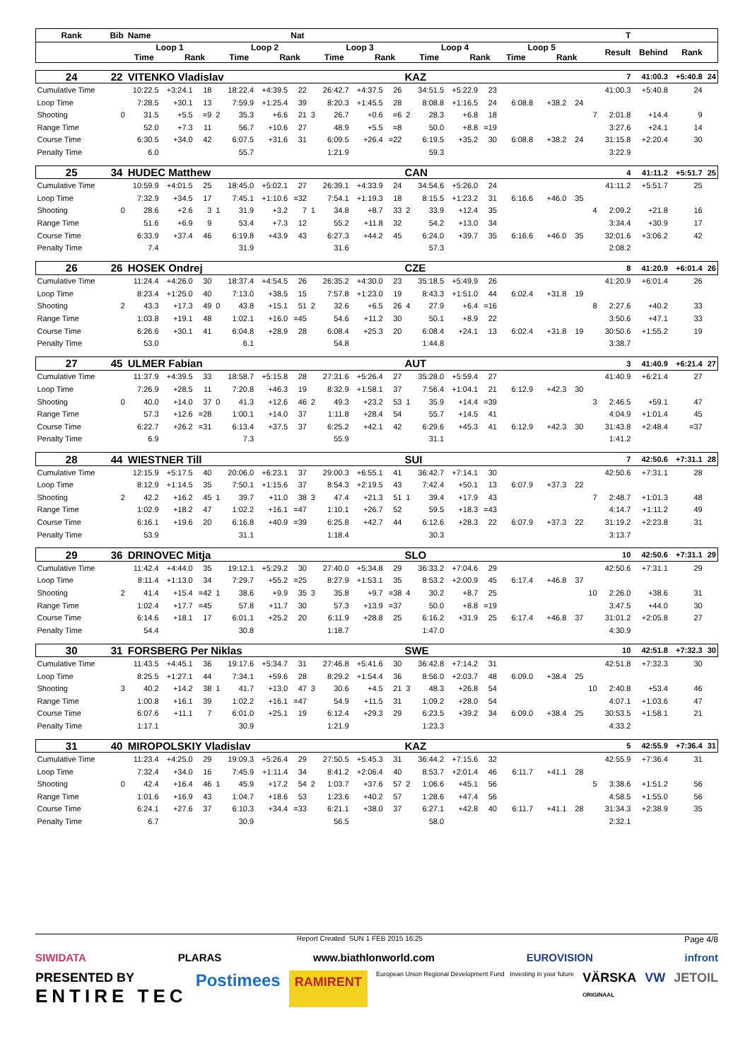| Rank | Bib | Name | | | | | | Nat | | | | | | | | | | | | | T | | | |
| --- | --- | --- | --- | --- | --- | --- | --- | --- | --- | --- | --- | --- | --- | --- | --- | --- | --- | --- | --- | --- | --- | --- | --- | --- |
| | | Loop 1 Time Rank | | | | Loop 2 Time Rank | | | | Loop 3 Time Rank | | | | Loop 4 Time Rank | | | Loop 5 Time Rank | | | | Result | Behind | Rank | |
| 24 | 22 | VITENKO Vladislav | | | | | | | | | | | KAZ | | | | | | | | 7 | 41:00.3 | +5:40.8 | 24 |
| Cumulative Time | | 10:22.5 | +3:24.1 | 18 | | 18:22.4 | +4:39.5 | 22 | | 26:42.7 | +4:37.5 | 26 | | 34:51.5 | +5:22.9 | 23 | | | | | 41:00.3 | +5:40.8 | 24 | |
| Loop Time | | 7:28.5 | +30.1 | 13 | | 7:59.9 | +1:25.4 | 39 | | 8:20.3 | +1:45.5 | 28 | | 8:08.8 | +1:16.5 | 24 | 6:08.8 | +38.2 | 24 | | | | | |
| Shooting | 0 | 31.5 | +5.5 | =9 | 2 | 35.3 | +6.6 | 21 | 3 | 26.7 | +0.6 | =6 | 2 | 28.3 | +6.8 | 18 | | | | 7 | 2:01.8 | +14.4 | 9 | |
| Range Time | | 52.0 | +7.3 | 11 | | 56.7 | +10.6 | 27 | | 48.9 | +5.5 | =8 | | 50.0 | +8.8 | =19 | | | | | 3:27.6 | +24.1 | 14 | |
| Course Time | | 6:30.5 | +34.0 | 42 | | 6:07.5 | +31.6 | 31 | | 6:09.5 | +26.4 | =22 | | 6:19.5 | +35.2 | 30 | 6:08.8 | +38.2 | 24 | | 31:15.8 | +2:20.4 | 30 | |
| Penalty Time | | 6.0 | | | | 55.7 | | | | 1:21.9 | | | | 59.3 | | | | | | | 3:22.9 | | | |
| 25 | 34 | HUDEC Matthew | | | | | | | | | | | CAN | | | | | | | | 4 | 41:11.2 | +5:51.7 | 25 |
| Cumulative Time | | 10:59.9 | +4:01.5 | 25 | | 18:45.0 | +5:02.1 | 27 | | 26:39.1 | +4:33.9 | 24 | | 34:54.6 | +5:26.0 | 24 | | | | | 41:11.2 | +5:51.7 | 25 | |
| Loop Time | | 7:32.9 | +34.5 | 17 | | 7:45.1 | +1:10.6 | =32 | | 7:54.1 | +1:19.3 | 18 | | 8:15.5 | +1:23.2 | 31 | 6:16.6 | +46.0 | 35 | | | | | |
| Shooting | 0 | 28.6 | +2.6 | 3 | 1 | 31.9 | +3.2 | 7 | 1 | 34.8 | +8.7 | 33 | 2 | 33.9 | +12.4 | 35 | | | | 4 | 2:09.2 | +21.8 | 16 | |
| Range Time | | 51.6 | +6.9 | 9 | | 53.4 | +7.3 | 12 | | 55.2 | +11.8 | 32 | | 54.2 | +13.0 | 34 | | | | | 3:34.4 | +30.9 | 17 | |
| Course Time | | 6:33.9 | +37.4 | 46 | | 6:19.8 | +43.9 | 43 | | 6:27.3 | +44.2 | 45 | | 6:24.0 | +39.7 | 35 | 6:16.6 | +46.0 | 35 | | 32:01.6 | +3:06.2 | 42 | |
| Penalty Time | | 7.4 | | | | 31.9 | | | | 31.6 | | | | 57.3 | | | | | | | 2:08.2 | | | |
| 26 | 26 | HOSEK Ondrej | | | | | | | | | | | CZE | | | | | | | | 8 | 41:20.9 | +6:01.4 | 26 |
| Cumulative Time | | 11:24.4 | +4:26.0 | 30 | | 18:37.4 | +4:54.5 | 26 | | 26:35.2 | +4:30.0 | 23 | | 35:18.5 | +5:49.9 | 26 | | | | | 41:20.9 | +6:01.4 | 26 | |
| Loop Time | | 8:23.4 | +1:25.0 | 40 | | 7:13.0 | +38.5 | 15 | | 7:57.8 | +1:23.0 | 19 | | 8:43.3 | +1:51.0 | 44 | 6:02.4 | +31.8 | 19 | | | | | |
| Shooting | 2 | 43.3 | +17.3 | 49 | 0 | 43.8 | +15.1 | 51 | 2 | 32.6 | +6.5 | 26 | 4 | 27.9 | +6.4 | =16 | | | | 8 | 2:27.6 | +40.2 | 33 | |
| Range Time | | 1:03.8 | +19.1 | 48 | | 1:02.1 | +16.0 | =45 | | 54.6 | +11.2 | 30 | | 50.1 | +8.9 | 22 | | | | | 3:50.6 | +47.1 | 33 | |
| Course Time | | 6:26.6 | +30.1 | 41 | | 6:04.8 | +28.9 | 28 | | 6:08.4 | +25.3 | 20 | | 6:08.4 | +24.1 | 13 | 6:02.4 | +31.8 | 19 | | 30:50.6 | +1:55.2 | 19 | |
| Penalty Time | | 53.0 | | | | 6.1 | | | | 54.8 | | | | 1:44.8 | | | | | | | 3:38.7 | | | |
| 27 | 45 | ULMER Fabian | | | | | | | | | | | AUT | | | | | | | | 3 | 41:40.9 | +6:21.4 | 27 |
| Cumulative Time | | 11:37.9 | +4:39.5 | 33 | | 18:58.7 | +5:15.8 | 28 | | 27:31.6 | +5:26.4 | 27 | | 35:28.0 | +5:59.4 | 27 | | | | | 41:40.9 | +6:21.4 | 27 | |
| Loop Time | | 7:26.9 | +28.5 | 11 | | 7:20.8 | +46.3 | 19 | | 8:32.9 | +1:58.1 | 37 | | 7:56.4 | +1:04.1 | 21 | 6:12.9 | +42.3 | 30 | | | | | |
| Shooting | 0 | 40.0 | +14.0 | 37 | 0 | 41.3 | +12.6 | 46 | 2 | 49.3 | +23.2 | 53 | 1 | 35.9 | +14.4 | =39 | | | | 3 | 2:46.5 | +59.1 | 47 | |
| Range Time | | 57.3 | +12.6 | =28 | | 1:00.1 | +14.0 | 37 | | 1:11.8 | +28.4 | 54 | | 55.7 | +14.5 | 41 | | | | | 4:04.9 | +1:01.4 | 45 | |
| Course Time | | 6:22.7 | +26.2 | =31 | | 6:13.4 | +37.5 | 37 | | 6:25.2 | +42.1 | 42 | | 6:29.6 | +45.3 | 41 | 6:12.9 | +42.3 | 30 | | 31:43.8 | +2:48.4 | =37 | |
| Penalty Time | | 6.9 | | | | 7.3 | | | | 55.9 | | | | 31.1 | | | | | | | 1:41.2 | | | |
| 28 | 44 | WIESTNER Till | | | | | | | | | | | SUI | | | | | | | | 7 | 42:50.6 | +7:31.1 | 28 |
| Cumulative Time | | 12:15.9 | +5:17.5 | 40 | | 20:06.0 | +6:23.1 | 37 | | 29:00.3 | +6:55.1 | 41 | | 36:42.7 | +7:14.1 | 30 | | | | | 42:50.6 | +7:31.1 | 28 | |
| Loop Time | | 8:12.9 | +1:14.5 | 35 | | 7:50.1 | +1:15.6 | 37 | | 8:54.3 | +2:19.5 | 43 | | 7:42.4 | +50.1 | 13 | 6:07.9 | +37.3 | 22 | | | | | |
| Shooting | 2 | 42.2 | +16.2 | 45 | 1 | 39.7 | +11.0 | 38 | 3 | 47.4 | +21.3 | 51 | 1 | 39.4 | +17.9 | 43 | | | | 7 | 2:48.7 | +1:01.3 | 48 | |
| Range Time | | 1:02.9 | +18.2 | 47 | | 1:02.2 | +16.1 | =47 | | 1:10.1 | +26.7 | 52 | | 59.5 | +18.3 | =43 | | | | | 4:14.7 | +1:11.2 | 49 | |
| Course Time | | 6:16.1 | +19.6 | 20 | | 6:16.8 | +40.9 | =39 | | 6:25.8 | +42.7 | 44 | | 6:12.6 | +28.3 | 22 | 6:07.9 | +37.3 | 22 | | 31:19.2 | +2:23.8 | 31 | |
| Penalty Time | | 53.9 | | | | 31.1 | | | | 1:18.4 | | | | 30.3 | | | | | | | 3:13.7 | | | |
| 29 | 36 | DRINOVEC Mitja | | | | | | | | | | | SLO | | | | | | | | 10 | 42:50.6 | +7:31.1 | 29 |
| Cumulative Time | | 11:42.4 | +4:44.0 | 35 | | 19:12.1 | +5:29.2 | 30 | | 27:40.0 | +5:34.8 | 29 | | 36:33.2 | +7:04.6 | 29 | | | | | 42:50.6 | +7:31.1 | 29 | |
| Loop Time | | 8:11.4 | +1:13.0 | 34 | | 7:29.7 | +55.2 | =25 | | 8:27.9 | +1:53.1 | 35 | | 8:53.2 | +2:00.9 | 45 | 6:17.4 | +46.8 | 37 | | | | | |
| Shooting | 2 | 41.4 | +15.4 | =42 | 1 | 38.6 | +9.9 | 35 | 3 | 35.8 | +9.7 | =38 | 4 | 30.2 | +8.7 | 25 | | | | 10 | 2:26.0 | +38.6 | 31 | |
| Range Time | | 1:02.4 | +17.7 | =45 | | 57.8 | +11.7 | 30 | | 57.3 | +13.9 | =37 | | 50.0 | +8.8 | =19 | | | | | 3:47.5 | +44.0 | 30 | |
| Course Time | | 6:14.6 | +18.1 | 17 | | 6:01.1 | +25.2 | 20 | | 6:11.9 | +28.8 | 25 | | 6:16.2 | +31.9 | 25 | 6:17.4 | +46.8 | 37 | | 31:01.2 | +2:05.8 | 27 | |
| Penalty Time | | 54.4 | | | | 30.8 | | | | 1:18.7 | | | | 1:47.0 | | | | | | | 4:30.9 | | | |
| 30 | 31 | FORSBERG Per Niklas | | | | | | | | | | | SWE | | | | | | | | 10 | 42:51.8 | +7:32.3 | 30 |
| Cumulative Time | | 11:43.5 | +4:45.1 | 36 | | 19:17.6 | +5:34.7 | 31 | | 27:46.8 | +5:41.6 | 30 | | 36:42.8 | +7:14.2 | 31 | | | | | 42:51.8 | +7:32.3 | 30 | |
| Loop Time | | 8:25.5 | +1:27.1 | 44 | | 7:34.1 | +59.6 | 28 | | 8:29.2 | +1:54.4 | 36 | | 8:56.0 | +2:03.7 | 48 | 6:09.0 | +38.4 | 25 | | | | | |
| Shooting | 3 | 40.2 | +14.2 | 38 | 1 | 41.7 | +13.0 | 47 | 3 | 30.6 | +4.5 | 21 | 3 | 48.3 | +26.8 | 54 | | | | 10 | 2:40.8 | +53.4 | 46 | |
| Range Time | | 1:00.8 | +16.1 | 39 | | 1:02.2 | +16.1 | =47 | | 54.9 | +11.5 | 31 | | 1:09.2 | +28.0 | 54 | | | | | 4:07.1 | +1:03.6 | 47 | |
| Course Time | | 6:07.6 | +11.1 | 7 | | 6:01.0 | +25.1 | 19 | | 6:12.4 | +29.3 | 29 | | 6:23.5 | +39.2 | 34 | 6:09.0 | +38.4 | 25 | | 30:53.5 | +1:58.1 | 21 | |
| Penalty Time | | 1:17.1 | | | | 30.9 | | | | 1:21.9 | | | | 1:23.3 | | | | | | | 4:33.2 | | | |
| 31 | 40 | MIROPOLSKIY Vladislav | | | | | | | | | | | KAZ | | | | | | | | 5 | 42:55.9 | +7:36.4 | 31 |
| Cumulative Time | | 11:23.4 | +4:25.0 | 29 | | 19:09.3 | +5:26.4 | 29 | | 27:50.5 | +5:45.3 | 31 | | 36:44.2 | +7:15.6 | 32 | | | | | 42:55.9 | +7:36.4 | 31 | |
| Loop Time | | 7:32.4 | +34.0 | 16 | | 7:45.9 | +1:11.4 | 34 | | 8:41.2 | +2:06.4 | 40 | | 8:53.7 | +2:01.4 | 46 | 6:11.7 | +41.1 | 28 | | | | | |
| Shooting | 0 | 42.4 | +16.4 | 46 | 1 | 45.9 | +17.2 | 54 | 2 | 1:03.7 | +37.6 | 57 | 2 | 1:06.6 | +45.1 | 56 | | | | 5 | 3:38.6 | +1:51.2 | 56 | |
| Range Time | | 1:01.6 | +16.9 | 43 | | 1:04.7 | +18.6 | 53 | | 1:23.6 | +40.2 | 57 | | 1:28.6 | +47.4 | 56 | | | | | 4:58.5 | +1:55.0 | 56 | |
| Course Time | | 6:24.1 | +27.6 | 37 | | 6:10.3 | +34.4 | =33 | | 6:21.1 | +38.0 | 37 | | 6:27.1 | +42.8 | 40 | 6:11.7 | +41.1 | 28 | | 31:34.3 | +2:38.9 | 35 | |
| Penalty Time | | 6.7 | | | | 30.9 | | | | 56.5 | | | | 58.0 | | | | | | | 2:32.1 | | | |
Report Created SUN 1 FEB 2015 16:25 Page 4/8
SIWIDATA PLARAS www.biathlonworld.com EUROVISION infront
PRESENTED BY
ENTIRE TEC Postimees RAMIRENT European Union Regional Development Fund Investing in your future VÄRSKA
ORIGINAAL VW JETOIL